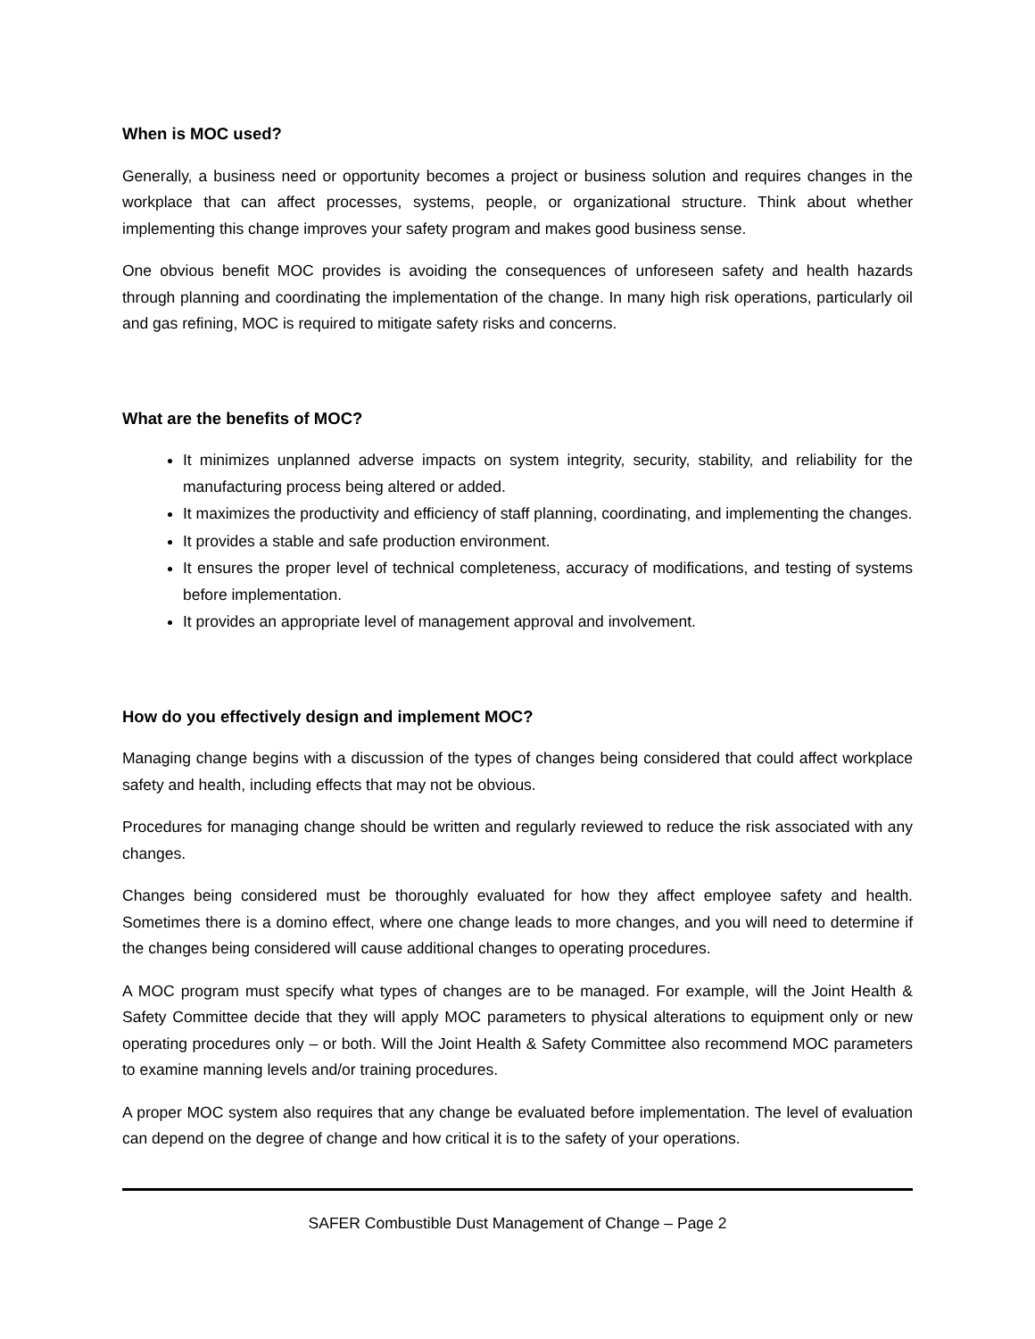When is MOC used?
Generally, a business need or opportunity becomes a project or business solution and requires changes in the workplace that can affect processes, systems, people, or organizational structure. Think about whether implementing this change improves your safety program and makes good business sense.
One obvious benefit MOC provides is avoiding the consequences of unforeseen safety and health hazards through planning and coordinating the implementation of the change. In many high risk operations, particularly oil and gas refining, MOC is required to mitigate safety risks and concerns.
What are the benefits of MOC?
It minimizes unplanned adverse impacts on system integrity, security, stability, and reliability for the manufacturing process being altered or added.
It maximizes the productivity and efficiency of staff planning, coordinating, and implementing the changes.
It provides a stable and safe production environment.
It ensures the proper level of technical completeness, accuracy of modifications, and testing of systems before implementation.
It provides an appropriate level of management approval and involvement.
How do you effectively design and implement MOC?
Managing change begins with a discussion of the types of changes being considered that could affect workplace safety and health, including effects that may not be obvious.
Procedures for managing change should be written and regularly reviewed to reduce the risk associated with any changes.
Changes being considered must be thoroughly evaluated for how they affect employee safety and health. Sometimes there is a domino effect, where one change leads to more changes, and you will need to determine if the changes being considered will cause additional changes to operating procedures.
A MOC program must specify what types of changes are to be managed. For example, will the Joint Health & Safety Committee decide that they will apply MOC parameters to physical alterations to equipment only or new operating procedures only – or both. Will the Joint Health & Safety Committee also recommend MOC parameters to examine manning levels and/or training procedures.
A proper MOC system also requires that any change be evaluated before implementation. The level of evaluation can depend on the degree of change and how critical it is to the safety of your operations.
SAFER Combustible Dust Management of Change – Page 2